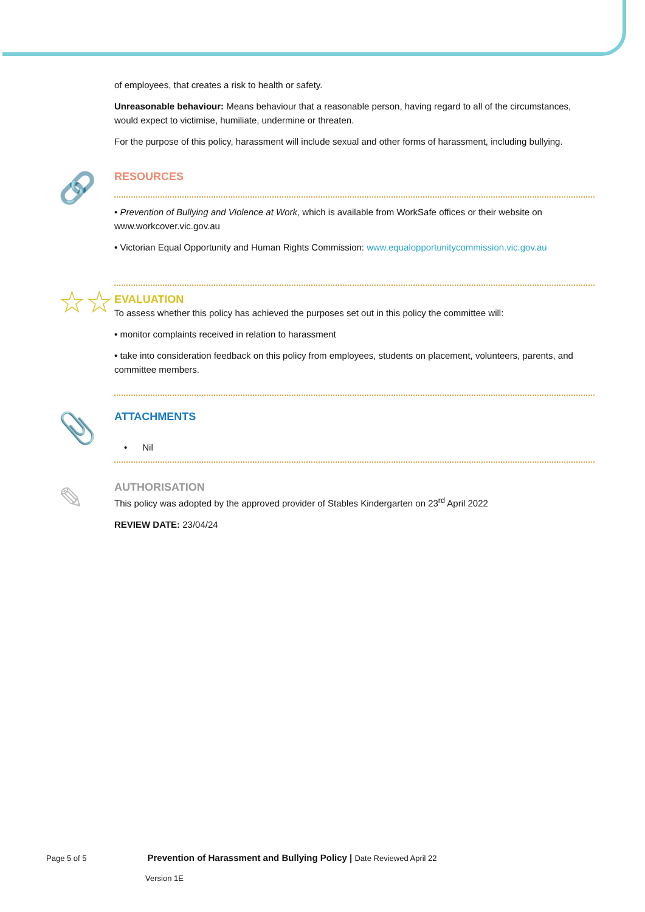of employees, that creates a risk to health or safety.
Unreasonable behaviour: Means behaviour that a reasonable person, having regard to all of the circumstances, would expect to victimise, humiliate, undermine or threaten.
For the purpose of this policy, harassment will include sexual and other forms of harassment, including bullying.
🔗
RESOURCES
• Prevention of Bullying and Violence at Work, which is available from WorkSafe offices or their website on www.workcover.vic.gov.au
• Victorian Equal Opportunity and Human Rights Commission: www.equalopportunitycommission.vic.gov.au
☆☆
EVALUATION
To assess whether this policy has achieved the purposes set out in this policy the committee will:
• monitor complaints received in relation to harassment
• take into consideration feedback on this policy from employees, students on placement, volunteers, parents, and committee members.
📎
ATTACHMENTS
• Nil
✎
AUTHORISATION
This policy was adopted by the approved provider of Stables Kindergarten on 23<sup>rd</sup> April 2022
REVIEW DATE: 23/04/24
Page 5 of 5 Prevention of Harassment and Bullying Policy | Date Reviewed April 22
Version 1E